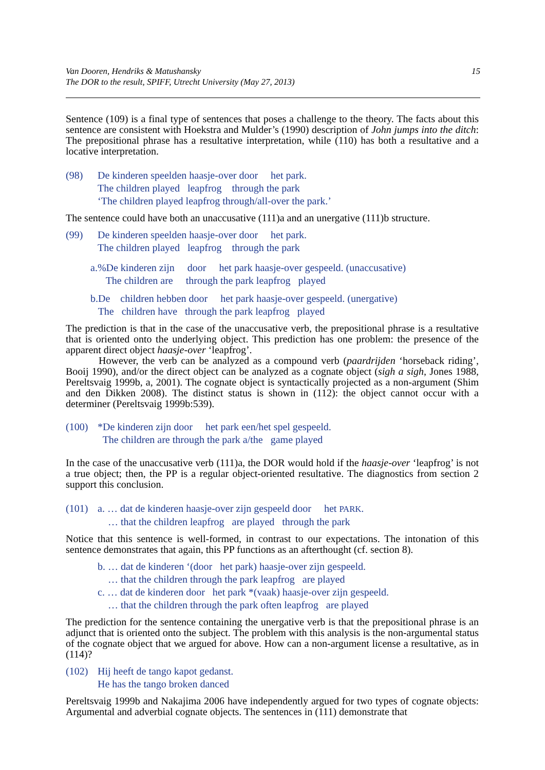Van Dooren, Hendriks & Matushansky
The DOR to the result, SPIFF, Utrecht University (May 27, 2013)
15
Sentence (109) is a final type of sentences that poses a challenge to the theory. The facts about this sentence are consistent with Hoekstra and Mulder’s (1990) description of John jumps into the ditch: The prepositional phrase has a resultative interpretation, while (110) has both a resultative and a locative interpretation.
| (98) | De kinderen speelden haasje-over door het park. |
| | The children played leapfrog through the park |
| | ‘The children played leapfrog through/all-over the park.’ |
The sentence could have both an unaccusative (111)a and an unergative (111)b structure.
| (99) | De kinderen speelden haasje-over door het park. |
| | The children played leapfrog through the park |
a.%De kinderen zijn door het park haasje-over gespeeld. (unaccusative)
The children are through the park leapfrog played
b.De children hebben door het park haasje-over gespeeld. (unergative)
The children have through the park leapfrog played
The prediction is that in the case of the unaccusative verb, the prepositional phrase is a resultative that is oriented onto the underlying object. This prediction has one problem: the presence of the apparent direct object haasje-over ‘leapfrog’.
However, the verb can be analyzed as a compound verb (paardrijden ‘horseback riding’, Booij 1990), and/or the direct object can be analyzed as a cognate object (sigh a sigh, Jones 1988, Pereltsvaig 1999b, a, 2001). The cognate object is syntactically projected as a non-argument (Shim and den Dikken 2008). The distinct status is shown in (112): the object cannot occur with a determiner (Pereltsvaig 1999b:539).
| (100) | *De kinderen zijn door het park een/het spel gespeeld. |
| | The children are through the park a/the game played |
In the case of the unaccusative verb (111)a, the DOR would hold if the haasje-over ‘leapfrog’ is not a true object; then, the PP is a regular object-oriented resultative. The diagnostics from section 2 support this conclusion.
| (101) | a. … dat de kinderen haasje-over zijn gespeeld door het PARK . |
| | … that the children leapfrog are played through the park |
Notice that this sentence is well-formed, in contrast to our expectations. The intonation of this sentence demonstrates that again, this PP functions as an afterthought (cf. section 8).
b. … dat de kinderen ‘(door het park) haasje-over zijn gespeeld.
… that the children through the park leapfrog are played
c. … dat de kinderen door het park *(vaak) haasje-over zijn gespeeld.
… that the children through the park often leapfrog are played
The prediction for the sentence containing the unergative verb is that the prepositional phrase is an adjunct that is oriented onto the subject. The problem with this analysis is the non-argumental status of the cognate object that we argued for above. How can a non-argument license a resultative, as in (114)?
| (102) | Hij heeft de tango kapot gedanst. |
| | He has the tango broken danced |
Pereltsvaig 1999b and Nakajima 2006 have independently argued for two types of cognate objects: Argumental and adverbial cognate objects. The sentences in (111) demonstrate that